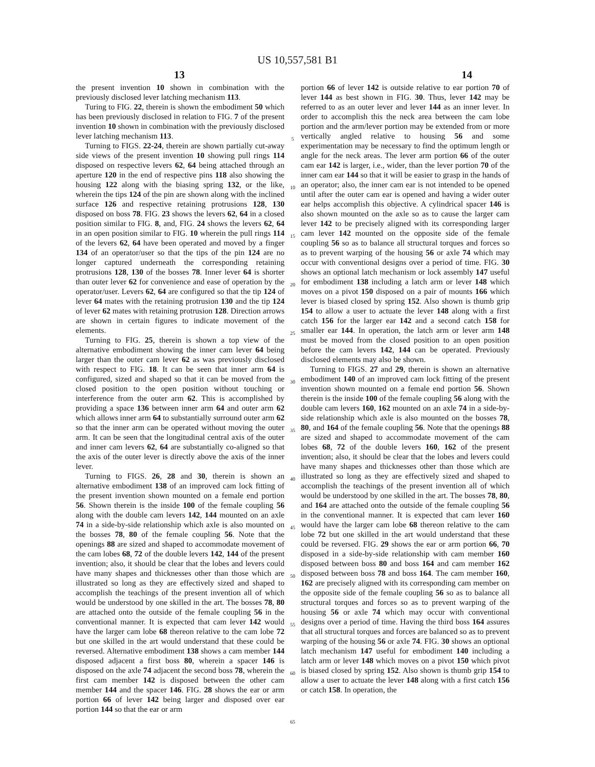US 10,557,581 B1
13 14
the present invention 10 shown in combination with the previously disclosed lever latching mechanism 113.
Turing to FIG. 22, therein is shown the embodiment 50 which has been previously disclosed in relation to FIG. 7 of the present invention 10 shown in combination with the previously disclosed lever latching mechanism 113.
Turning to FIGS. 22-24, therein are shown partially cut-away side views of the present invention 10 showing pull rings 114 disposed on respective levers 62, 64 being attached through an aperture 120 in the end of respective pins 118 also showing the housing 122 along with the biasing spring 132, or the like, wherein the tips 124 of the pin are shown along with the inclined surface 126 and respective retaining protrusions 128, 130 disposed on boss 78. FIG. 23 shows the levers 62, 64 in a closed position similar to FIG. 8, and, FIG. 24 shows the levers 62, 64 in an open position similar to FIG. 10 wherein the pull rings 114 of the levers 62, 64 have been operated and moved by a finger 134 of an operator/user so that the tips of the pin 124 are no longer captured underneath the corresponding retaining protrusions 128, 130 of the bosses 78. Inner lever 64 is shorter than outer lever 62 for convenience and ease of operation by the operator/user. Levers 62, 64 are configured so that the tip 124 of lever 64 mates with the retaining protrusion 130 and the tip 124 of lever 62 mates with retaining protrusion 128. Direction arrows are shown in certain figures to indicate movement of the elements.
Turning to FIG. 25, therein is shown a top view of the alternative embodiment showing the inner cam lever 64 being larger than the outer cam lever 62 as was previously disclosed with respect to FIG. 18. It can be seen that inner arm 64 is configured, sized and shaped so that it can be moved from the closed position to the open position without touching or interference from the outer arm 62. This is accomplished by providing a space 136 between inner arm 64 and outer arm 62 which allows inner arm 64 to substantially surround outer arm 62 so that the inner arm can be operated without moving the outer arm. It can be seen that the longitudinal central axis of the outer and inner cam levers 62, 64 are substantially co-aligned so that the axis of the outer lever is directly above the axis of the inner lever.
Turning to FIGS. 26, 28 and 30, therein is shown an alternative embodiment 138 of an improved cam lock fitting of the present invention shown mounted on a female end portion 56. Shown therein is the inside 100 of the female coupling 56 along with the double cam levers 142, 144 mounted on an axle 74 in a side-by-side relationship which axle is also mounted on the bosses 78, 80 of the female coupling 56. Note that the openings 88 are sized and shaped to accommodate movement of the cam lobes 68, 72 of the double levers 142, 144 of the present invention; also, it should be clear that the lobes and levers could have many shapes and thicknesses other than those which are illustrated so long as they are effectively sized and shaped to accomplish the teachings of the present invention all of which would be understood by one skilled in the art. The bosses 78, 80 are attached onto the outside of the female coupling 56 in the conventional manner. It is expected that cam lever 142 would have the larger cam lobe 68 thereon relative to the cam lobe 72 but one skilled in the art would understand that these could be reversed. Alternative embodiment 138 shows a cam member 144 disposed adjacent a first boss 80, wherein a spacer 146 is disposed on the axle 74 adjacent the second boss 78, wherein the first cam member 142 is disposed between the other cam member 144 and the spacer 146. FIG. 28 shows the ear or arm portion 66 of lever 142 being larger and disposed over ear portion 144 so that the ear or arm
5
10
15
20
25
30
35
40
45
50
55
60
65
portion 66 of lever 142 is outside relative to ear portion 70 of lever 144 as best shown in FIG. 30. Thus, lever 142 may be referred to as an outer lever and lever 144 as an inner lever. In order to accomplish this the neck area between the cam lobe portion and the arm/lever portion may be extended from or more vertically angled relative to housing 56 and some experimentation may be necessary to find the optimum length or angle for the neck areas. The lever arm portion 66 of the outer cam ear 142 is larger, i.e., wider, than the lever portion 70 of the inner cam ear 144 so that it will be easier to grasp in the hands of an operator; also, the inner cam ear is not intended to be opened until after the outer cam ear is opened and having a wider outer ear helps accomplish this objective. A cylindrical spacer 146 is also shown mounted on the axle so as to cause the larger cam lever 142 to be precisely aligned with its corresponding larger cam lever 142 mounted on the opposite side of the female coupling 56 so as to balance all structural torques and forces so as to prevent warping of the housing 56 or axle 74 which may occur with conventional designs over a period of time. FIG. 30 shows an optional latch mechanism or lock assembly 147 useful for embodiment 138 including a latch arm or lever 148 which moves on a pivot 150 disposed on a pair of mounts 166 which lever is biased closed by spring 152. Also shown is thumb grip 154 to allow a user to actuate the lever 148 along with a first catch 156 for the larger ear 142 and a second catch 158 for smaller ear 144. In operation, the latch arm or lever arm 148 must be moved from the closed position to an open position before the cam levers 142, 144 can be operated. Previously disclosed elements may also be shown.
Turning to FIGS. 27 and 29, therein is shown an alternative embodiment 140 of an improved cam lock fitting of the present invention shown mounted on a female end portion 56. Shown therein is the inside 100 of the female coupling 56 along with the double cam levers 160, 162 mounted on an axle 74 in a side-by-side relationship which axle is also mounted on the bosses 78, 80, and 164 of the female coupling 56. Note that the openings 88 are sized and shaped to accommodate movement of the cam lobes 68, 72 of the double levers 160, 162 of the present invention; also, it should be clear that the lobes and levers could have many shapes and thicknesses other than those which are illustrated so long as they are effectively sized and shaped to accomplish the teachings of the present invention all of which would be understood by one skilled in the art. The bosses 78, 80, and 164 are attached onto the outside of the female coupling 56 in the conventional manner. It is expected that cam lever 160 would have the larger cam lobe 68 thereon relative to the cam lobe 72 but one skilled in the art would understand that these could be reversed. FIG. 29 shows the ear or arm portion 66, 70 disposed in a side-by-side relationship with cam member 160 disposed between boss 80 and boss 164 and cam member 162 disposed between boss 78 and boss 164. The cam member 160, 162 are precisely aligned with its corresponding cam member on the opposite side of the female coupling 56 so as to balance all structural torques and forces so as to prevent warping of the housing 56 or axle 74 which may occur with conventional designs over a period of time. Having the third boss 164 assures that all structural torques and forces are balanced so as to prevent warping of the housing 56 or axle 74. FIG. 30 shows an optional latch mechanism 147 useful for embodiment 140 including a latch arm or lever 148 which moves on a pivot 150 which pivot is biased closed by spring 152. Also shown is thumb grip 154 to allow a user to actuate the lever 148 along with a first catch 156 or catch 158. In operation, the